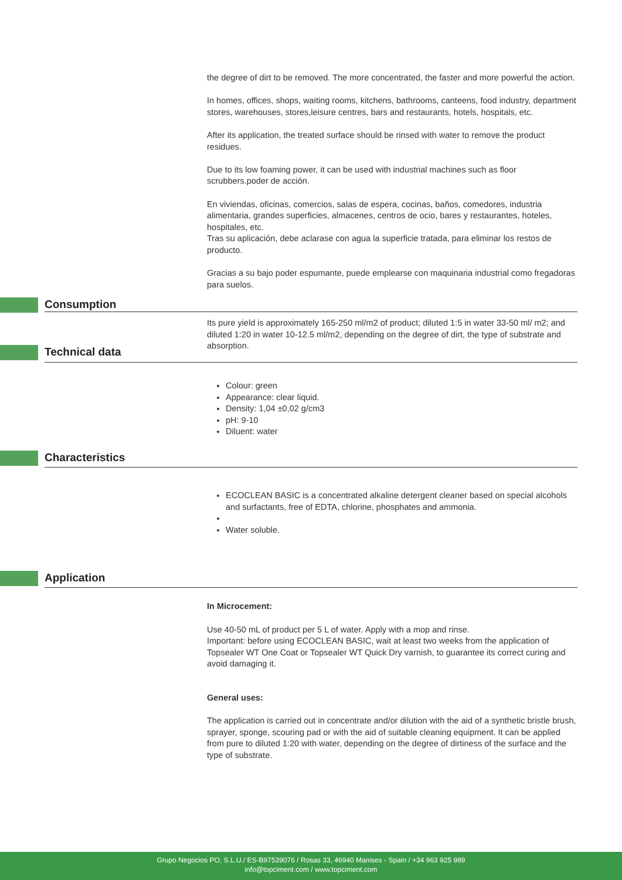the degree of dirt to be removed. The more concentrated, the faster and more powerful the action.
In homes, offices, shops, waiting rooms, kitchens, bathrooms, canteens, food industry, department stores, warehouses, stores,leisure centres, bars and restaurants, hotels, hospitals, etc.
After its application, the treated surface should be rinsed with water to remove the product residues.
Due to its low foaming power, it can be used with industrial machines such as floor scrubbers.poder de acción.
En viviendas, oficinas, comercios, salas de espera, cocinas, baños, comedores, industria alimentaria, grandes superficies, almacenes, centros de ocio, bares y restaurantes, hoteles, hospitales, etc.
Tras su aplicación, debe aclarase con agua la superficie tratada, para eliminar los restos de producto.
Gracias a su bajo poder espumante, puede emplearse con maquinaria industrial como fregadoras para suelos.
Consumption
Its pure yield is approximately 165-250 ml/m2 of product; diluted 1:5 in water 33-50 ml/ m2; and diluted 1:20 in water 10-12.5 ml/m2, depending on the degree of dirt, the type of substrate and absorption.
Technical data
Colour: green
Appearance: clear liquid.
Density: 1,04 ±0,02 g/cm3
pH: 9-10
Diluent: water
Characteristics
ECOCLEAN BASIC is a concentrated alkaline detergent cleaner based on special alcohols and surfactants, free of EDTA, chlorine, phosphates and ammonia.
Water soluble.
Application
In Microcement:
Use 40-50 mL of product per 5 L of water. Apply with a mop and rinse.
Important: before using ECOCLEAN BASIC, wait at least two weeks from the application of Topsealer WT One Coat or Topsealer WT Quick Dry varnish, to guarantee its correct curing and avoid damaging it.
General uses:
The application is carried out in concentrate and/or dilution with the aid of a synthetic bristle brush, sprayer, sponge, scouring pad or with the aid of suitable cleaning equipment. It can be applied from pure to diluted 1:20 with water, depending on the degree of dirtiness of the surface and the type of substrate.
Grupo Negocios PO, S.L.U./ ES-B97539076 / Rosas 33, 46940 Manises - Spain / +34 963 925 989
info@topciment.com / www.topciment.com